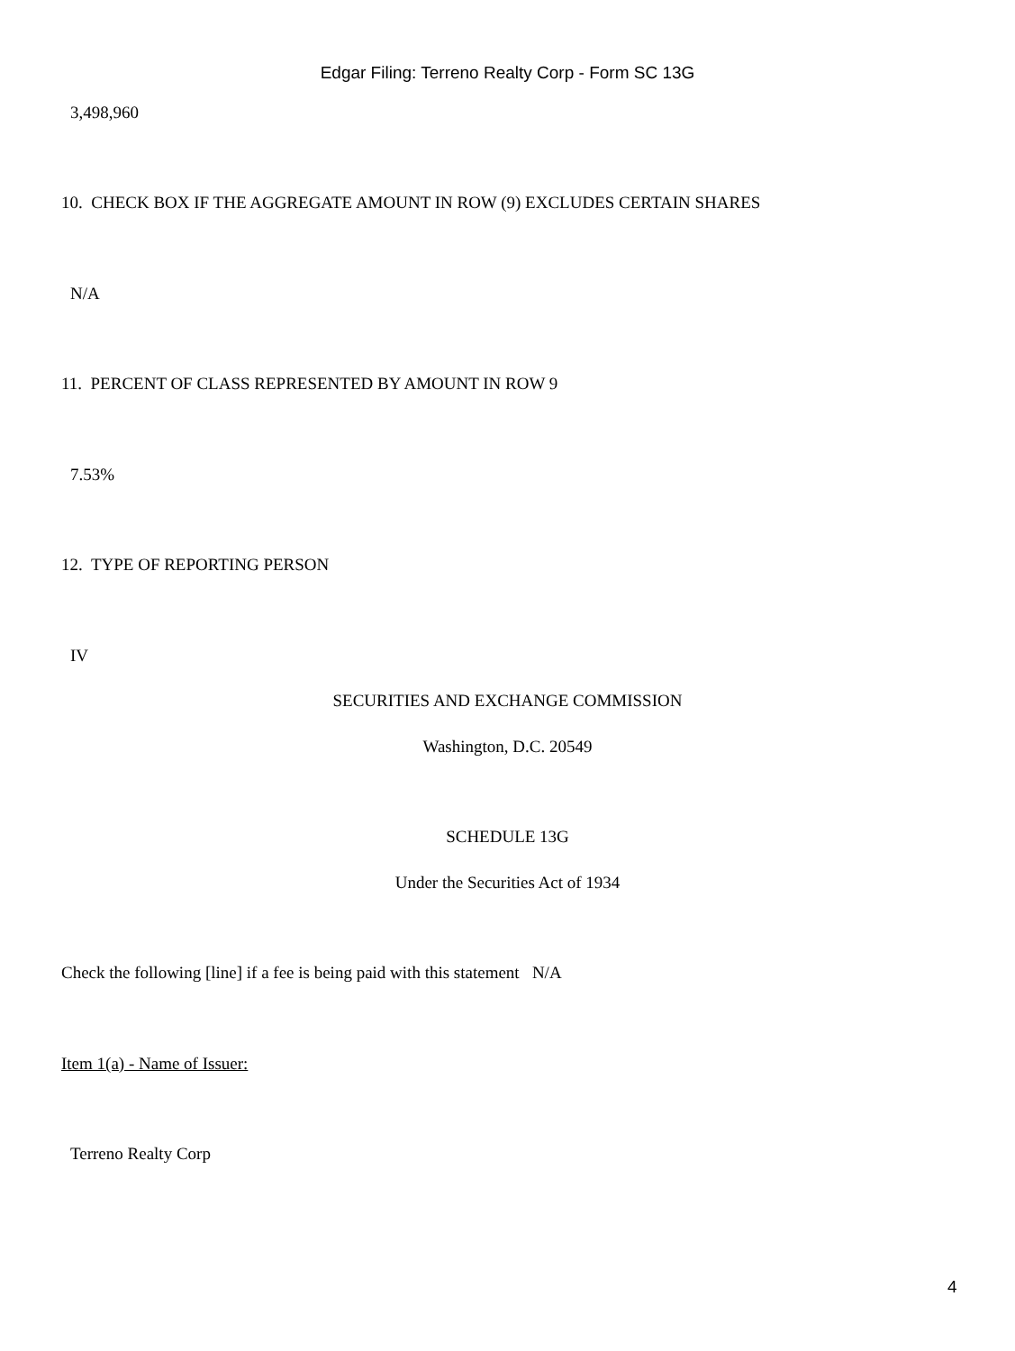Edgar Filing: Terreno Realty Corp - Form SC 13G
3,498,960
10. CHECK BOX IF THE AGGREGATE AMOUNT IN ROW (9) EXCLUDES CERTAIN SHARES
N/A
11. PERCENT OF CLASS REPRESENTED BY AMOUNT IN ROW 9
7.53%
12. TYPE OF REPORTING PERSON
IV
SECURITIES AND EXCHANGE COMMISSION
Washington, D.C. 20549
SCHEDULE 13G
Under the Securities Act of 1934
Check the following [line] if a fee is being paid with this statement N/A
Item 1(a) - Name of Issuer:
Terreno Realty Corp
4